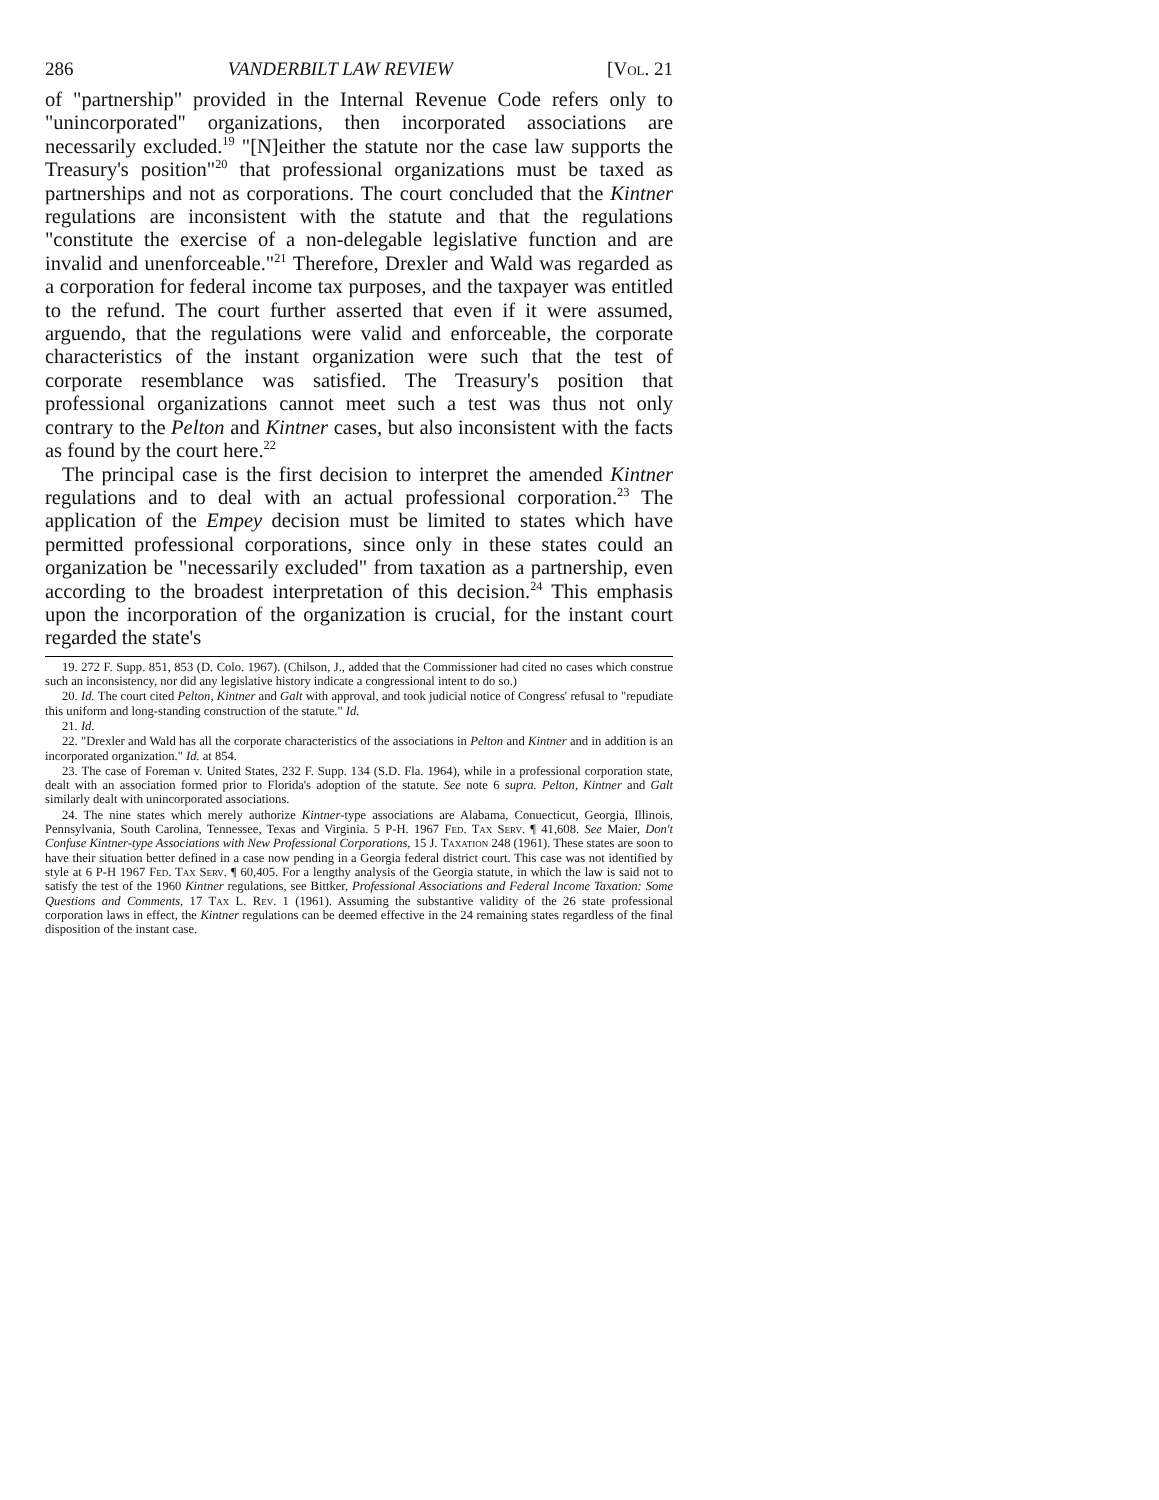286 VANDERBILT LAW REVIEW [Vol. 21
of "partnership" provided in the Internal Revenue Code refers only to "unincorporated" organizations, then incorporated associations are necessarily excluded.<sup>19</sup> "[N]either the statute nor the case law supports the Treasury's position"<sup>20</sup> that professional organizations must be taxed as partnerships and not as corporations. The court concluded that the Kintner regulations are inconsistent with the statute and that the regulations "constitute the exercise of a non-delegable legislative function and are invalid and unenforceable."<sup>21</sup> Therefore, Drexler and Wald was regarded as a corporation for federal income tax purposes, and the taxpayer was entitled to the refund. The court further asserted that even if it were assumed, arguendo, that the regulations were valid and enforceable, the corporate characteristics of the instant organization were such that the test of corporate resemblance was satisfied. The Treasury's position that professional organizations cannot meet such a test was thus not only contrary to the Pelton and Kintner cases, but also inconsistent with the facts as found by the court here.<sup>22</sup>
The principal case is the first decision to interpret the amended Kintner regulations and to deal with an actual professional corporation.<sup>23</sup> The application of the Empey decision must be limited to states which have permitted professional corporations, since only in these states could an organization be "necessarily excluded" from taxation as a partnership, even according to the broadest interpretation of this decision.<sup>24</sup> This emphasis upon the incorporation of the organization is crucial, for the instant court regarded the state's
19. 272 F. Supp. 851, 853 (D. Colo. 1967). (Chilson, J., added that the Commissioner had cited no cases which construe such an inconsistency, nor did any legislative history indicate a congressional intent to do so.)
20. Id. The court cited Pelton, Kintner and Galt with approval, and took judicial notice of Congress' refusal to "repudiate this uniform and long-standing construction of the statute." Id.
21. Id.
22. "Drexler and Wald has all the corporate characteristics of the associations in Pelton and Kintner and in addition is an incorporated organization." Id. at 854.
23. The case of Foreman v. United States, 232 F. Supp. 134 (S.D. Fla. 1964), while in a professional corporation state, dealt with an association formed prior to Florida's adoption of the statute. See note 6 supra. Pelton, Kintner and Galt similarly dealt with unincorporated associations.
24. The nine states which merely authorize Kintner-type associations are Alabama, Conuecticut, Georgia, Illinois, Pennsylvania, South Carolina, Tennessee, Texas and Virginia. 5 P-H. 1967 Fed. Tax Serv. ¶ 41,608. See Maier, Don't Confuse Kintner-type Associations with New Professional Corporations, 15 J. Taxation 248 (1961). These states are soon to have their situation better defined in a case now pending in a Georgia federal district court. This case was not identified by style at 6 P-H 1967 Fed. Tax Serv. ¶ 60,405. For a lengthy analysis of the Georgia statute, in which the law is said not to satisfy the test of the 1960 Kintner regulations, see Bittker, Professional Associations and Federal Income Taxation: Some Questions and Comments, 17 Tax L. Rev. 1 (1961). Assuming the substantive validity of the 26 state professional corporation laws in effect, the Kintner regulations can be deemed effective in the 24 remaining states regardless of the final disposition of the instant case.